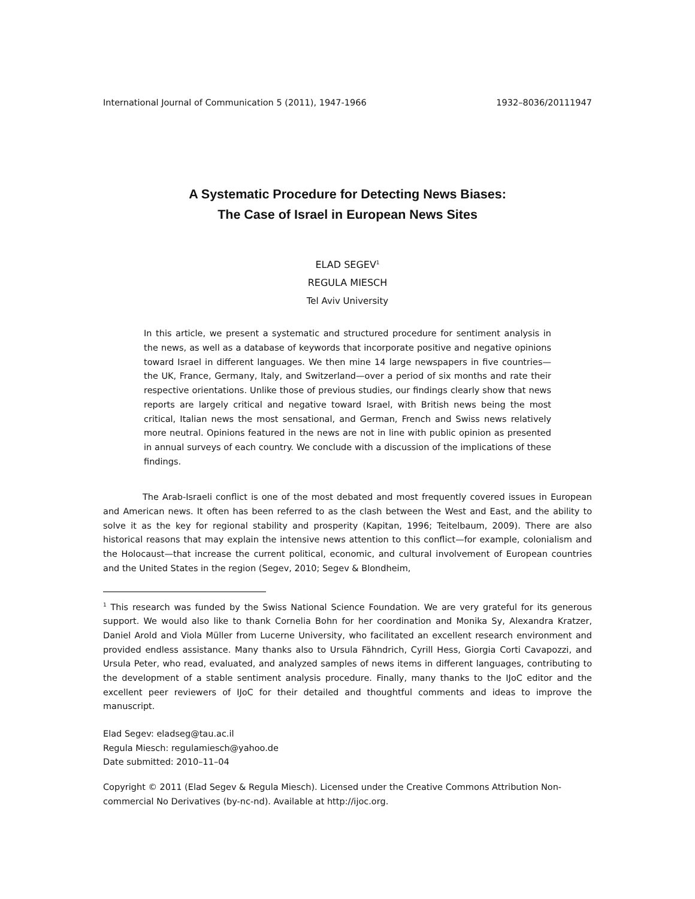International Journal of Communication 5 (2011), 1947-1966 1932–8036/20111947
A Systematic Procedure for Detecting News Biases:
The Case of Israel in European News Sites
ELAD SEGEV<sup>1</sup>
REGULA MIESCH
Tel Aviv University
In this article, we present a systematic and structured procedure for sentiment analysis in the news, as well as a database of keywords that incorporate positive and negative opinions toward Israel in different languages. We then mine 14 large newspapers in five countries—the UK, France, Germany, Italy, and Switzerland—over a period of six months and rate their respective orientations. Unlike those of previous studies, our findings clearly show that news reports are largely critical and negative toward Israel, with British news being the most critical, Italian news the most sensational, and German, French and Swiss news relatively more neutral. Opinions featured in the news are not in line with public opinion as presented in annual surveys of each country. We conclude with a discussion of the implications of these findings.
The Arab-Israeli conflict is one of the most debated and most frequently covered issues in European and American news. It often has been referred to as the clash between the West and East, and the ability to solve it as the key for regional stability and prosperity (Kapitan, 1996; Teitelbaum, 2009). There are also historical reasons that may explain the intensive news attention to this conflict—for example, colonialism and the Holocaust—that increase the current political, economic, and cultural involvement of European countries and the United States in the region (Segev, 2010; Segev & Blondheim,
<sup>1</sup> This research was funded by the Swiss National Science Foundation. We are very grateful for its generous support. We would also like to thank Cornelia Bohn for her coordination and Monika Sy, Alexandra Kratzer, Daniel Arold and Viola Müller from Lucerne University, who facilitated an excellent research environment and provided endless assistance. Many thanks also to Ursula Fähndrich, Cyrill Hess, Giorgia Corti Cavapozzi, and Ursula Peter, who read, evaluated, and analyzed samples of news items in different languages, contributing to the development of a stable sentiment analysis procedure. Finally, many thanks to the IJoC editor and the excellent peer reviewers of IJoC for their detailed and thoughtful comments and ideas to improve the manuscript.
Elad Segev: eladseg@tau.ac.il
Regula Miesch: regulamiesch@yahoo.de
Date submitted: 2010–11–04
Copyright © 2011 (Elad Segev & Regula Miesch). Licensed under the Creative Commons Attribution Non-commercial No Derivatives (by-nc-nd). Available at http://ijoc.org.